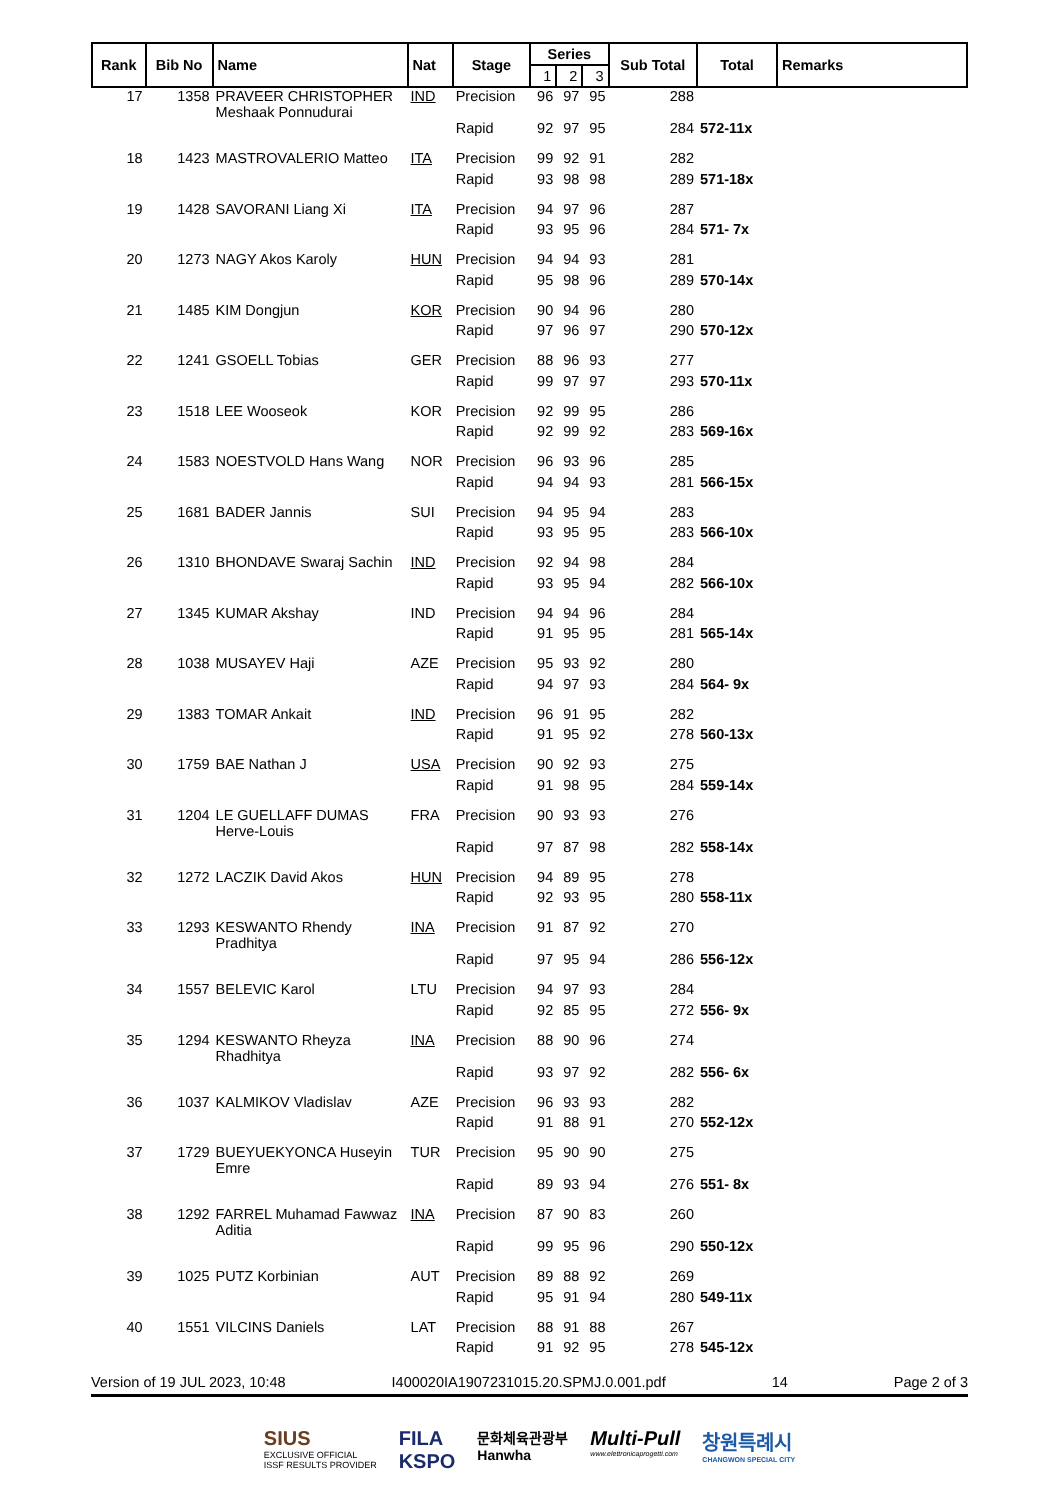| Rank | Bib No | Name | Nat | Stage | Series | | | Sub Total | Total | Remarks |
| --- | --- | --- | --- | --- | --- | --- | --- | --- | --- | --- |
| | | | | | 1 | 2 | 3 | | | |
| 17 | 1358 | PRAVEER CHRISTOPHER Meshaak Ponnudurai | IND | Precision | 96 | 97 | 95 | 288 | | |
| | | | | Rapid | 92 | 97 | 95 | 284 | 572-11x | |
| 18 | 1423 | MASTROVALERIO Matteo | ITA | Precision | 99 | 92 | 91 | 282 | | |
| | | | | Rapid | 93 | 98 | 98 | 289 | 571-18x | |
| 19 | 1428 | SAVORANI Liang Xi | ITA | Precision | 94 | 97 | 96 | 287 | | |
| | | | | Rapid | 93 | 95 | 96 | 284 | 571- 7x | |
| 20 | 1273 | NAGY Akos Karoly | HUN | Precision | 94 | 94 | 93 | 281 | | |
| | | | | Rapid | 95 | 98 | 96 | 289 | 570-14x | |
| 21 | 1485 | KIM Dongjun | KOR | Precision | 90 | 94 | 96 | 280 | | |
| | | | | Rapid | 97 | 96 | 97 | 290 | 570-12x | |
| 22 | 1241 | GSOELL Tobias | GER | Precision | 88 | 96 | 93 | 277 | | |
| | | | | Rapid | 99 | 97 | 97 | 293 | 570-11x | |
| 23 | 1518 | LEE Wooseok | KOR | Precision | 92 | 99 | 95 | 286 | | |
| | | | | Rapid | 92 | 99 | 92 | 283 | 569-16x | |
| 24 | 1583 | NOESTVOLD Hans Wang | NOR | Precision | 96 | 93 | 96 | 285 | | |
| | | | | Rapid | 94 | 94 | 93 | 281 | 566-15x | |
| 25 | 1681 | BADER Jannis | SUI | Precision | 94 | 95 | 94 | 283 | | |
| | | | | Rapid | 93 | 95 | 95 | 283 | 566-10x | |
| 26 | 1310 | BHONDAVE Swaraj Sachin | IND | Precision | 92 | 94 | 98 | 284 | | |
| | | | | Rapid | 93 | 95 | 94 | 282 | 566-10x | |
| 27 | 1345 | KUMAR Akshay | IND | Precision | 94 | 94 | 96 | 284 | | |
| | | | | Rapid | 91 | 95 | 95 | 281 | 565-14x | |
| 28 | 1038 | MUSAYEV Haji | AZE | Precision | 95 | 93 | 92 | 280 | | |
| | | | | Rapid | 94 | 97 | 93 | 284 | 564- 9x | |
| 29 | 1383 | TOMAR Ankait | IND | Precision | 96 | 91 | 95 | 282 | | |
| | | | | Rapid | 91 | 95 | 92 | 278 | 560-13x | |
| 30 | 1759 | BAE Nathan J | USA | Precision | 90 | 92 | 93 | 275 | | |
| | | | | Rapid | 91 | 98 | 95 | 284 | 559-14x | |
| 31 | 1204 | LE GUELLAFF DUMAS Herve-Louis | FRA | Precision | 90 | 93 | 93 | 276 | | |
| | | | | Rapid | 97 | 87 | 98 | 282 | 558-14x | |
| 32 | 1272 | LACZIK David Akos | HUN | Precision | 94 | 89 | 95 | 278 | | |
| | | | | Rapid | 92 | 93 | 95 | 280 | 558-11x | |
| 33 | 1293 | KESWANTO Rhendy Pradhitya | INA | Precision | 91 | 87 | 92 | 270 | | |
| | | | | Rapid | 97 | 95 | 94 | 286 | 556-12x | |
| 34 | 1557 | BELEVIC Karol | LTU | Precision | 94 | 97 | 93 | 284 | | |
| | | | | Rapid | 92 | 85 | 95 | 272 | 556- 9x | |
| 35 | 1294 | KESWANTO Rheyza Rhadhitya | INA | Precision | 88 | 90 | 96 | 274 | | |
| | | | | Rapid | 93 | 97 | 92 | 282 | 556- 6x | |
| 36 | 1037 | KALMIKOV Vladislav | AZE | Precision | 96 | 93 | 93 | 282 | | |
| | | | | Rapid | 91 | 88 | 91 | 270 | 552-12x | |
| 37 | 1729 | BUEYUEKYONCA Huseyin Emre | TUR | Precision | 95 | 90 | 90 | 275 | | |
| | | | | Rapid | 89 | 93 | 94 | 276 | 551- 8x | |
| 38 | 1292 | FARREL Muhamad Fawwaz Aditia | INA | Precision | 87 | 90 | 83 | 260 | | |
| | | | | Rapid | 99 | 95 | 96 | 290 | 550-12x | |
| 39 | 1025 | PUTZ Korbinian | AUT | Precision | 89 | 88 | 92 | 269 | | |
| | | | | Rapid | 95 | 91 | 94 | 280 | 549-11x | |
| 40 | 1551 | VILCINS Daniels | LAT | Precision | 88 | 91 | 88 | 267 | | |
| | | | | Rapid | 91 | 92 | 95 | 278 | 545-12x | |
Version of 19 JUL 2023, 10:48 I400020IA1907231015.20.SPMJ.0.001.pdf 14 Page 2 of 3
SIUS
EXCLUSIVE OFFICIAL
ISSF RESULTS PROVIDER
FILA
KSPO
문화체육관광부
Hanwha
Multi-Pull
www.elettronicaprogetti.com
창원특례시
CHANGWON SPECIAL CITY